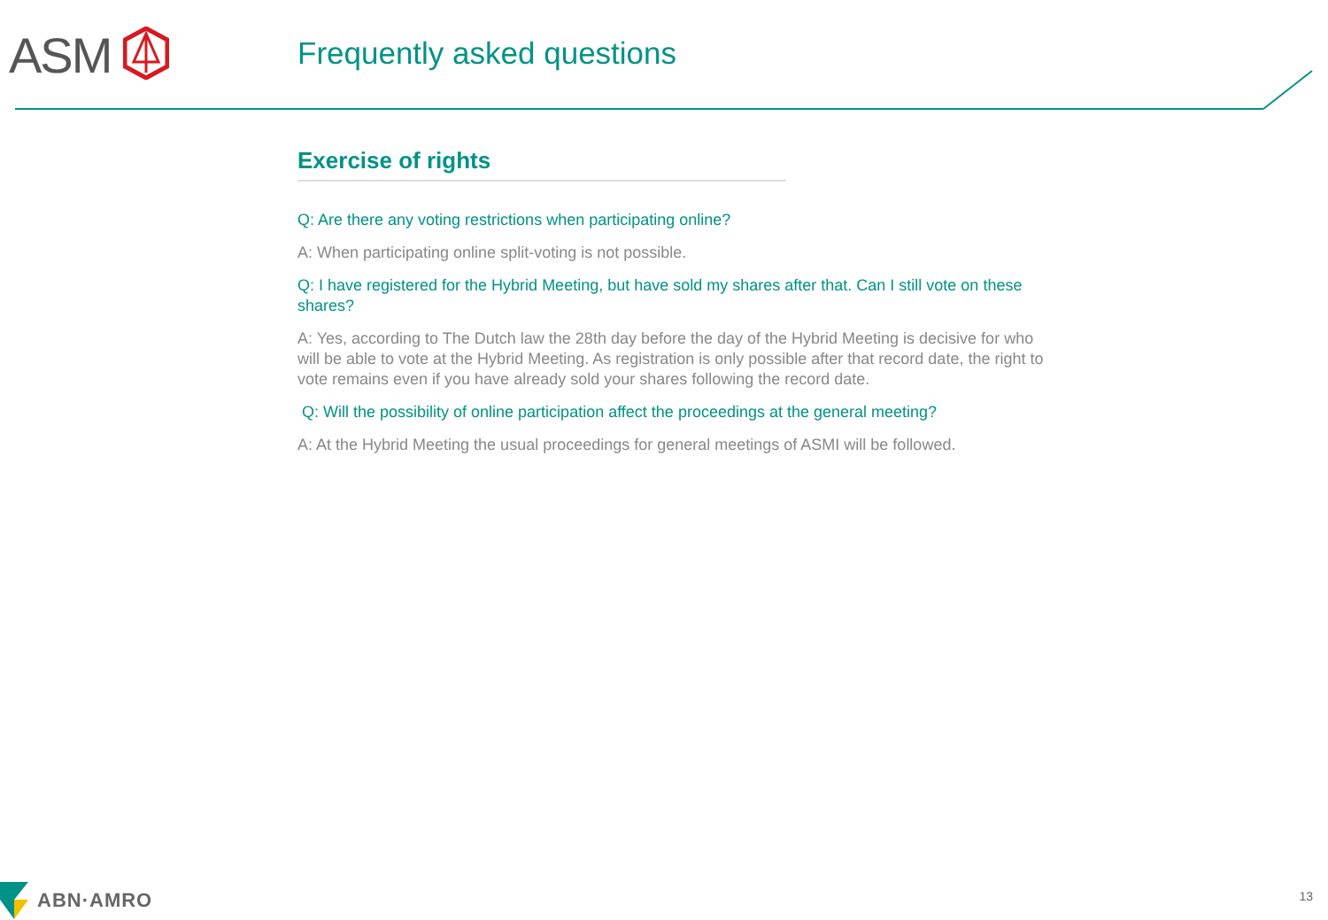ASM Frequently asked questions
Exercise of rights
Q: Are there any voting restrictions when participating online?
A: When participating online split-voting is not possible.
Q: I have registered for the Hybrid Meeting, but have sold my shares after that. Can I still vote on these shares?
A: Yes, according to The Dutch law the 28th day before the day of the Hybrid Meeting is decisive for who will be able to vote at the Hybrid Meeting. As registration is only possible after that record date, the right to vote remains even if you have already sold your shares following the record date.
Q: Will the possibility of online participation affect the proceedings at the general meeting?
A: At the Hybrid Meeting the usual proceedings for general meetings of ASMI will be followed.
ABN·AMRO 13